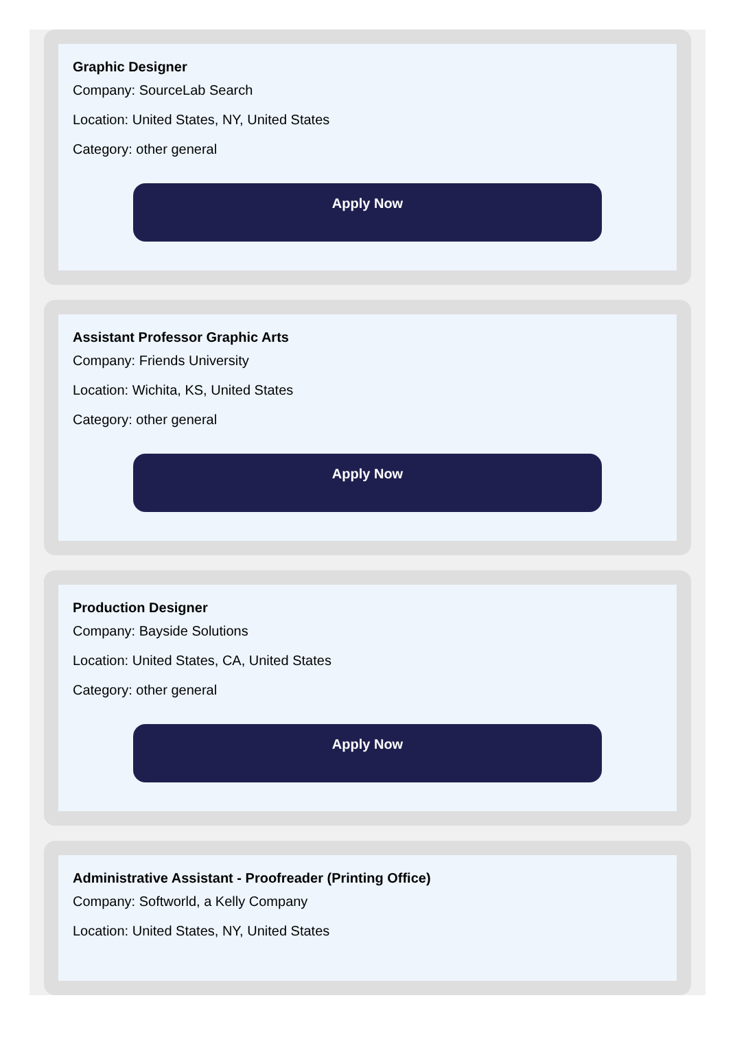Graphic Designer
Company: SourceLab Search
Location: United States, NY, United States
Category: other general
Apply Now
Assistant Professor Graphic Arts
Company: Friends University
Location: Wichita, KS, United States
Category: other general
Apply Now
Production Designer
Company: Bayside Solutions
Location: United States, CA, United States
Category: other general
Apply Now
Administrative Assistant - Proofreader (Printing Office)
Company: Softworld, a Kelly Company
Location: United States, NY, United States